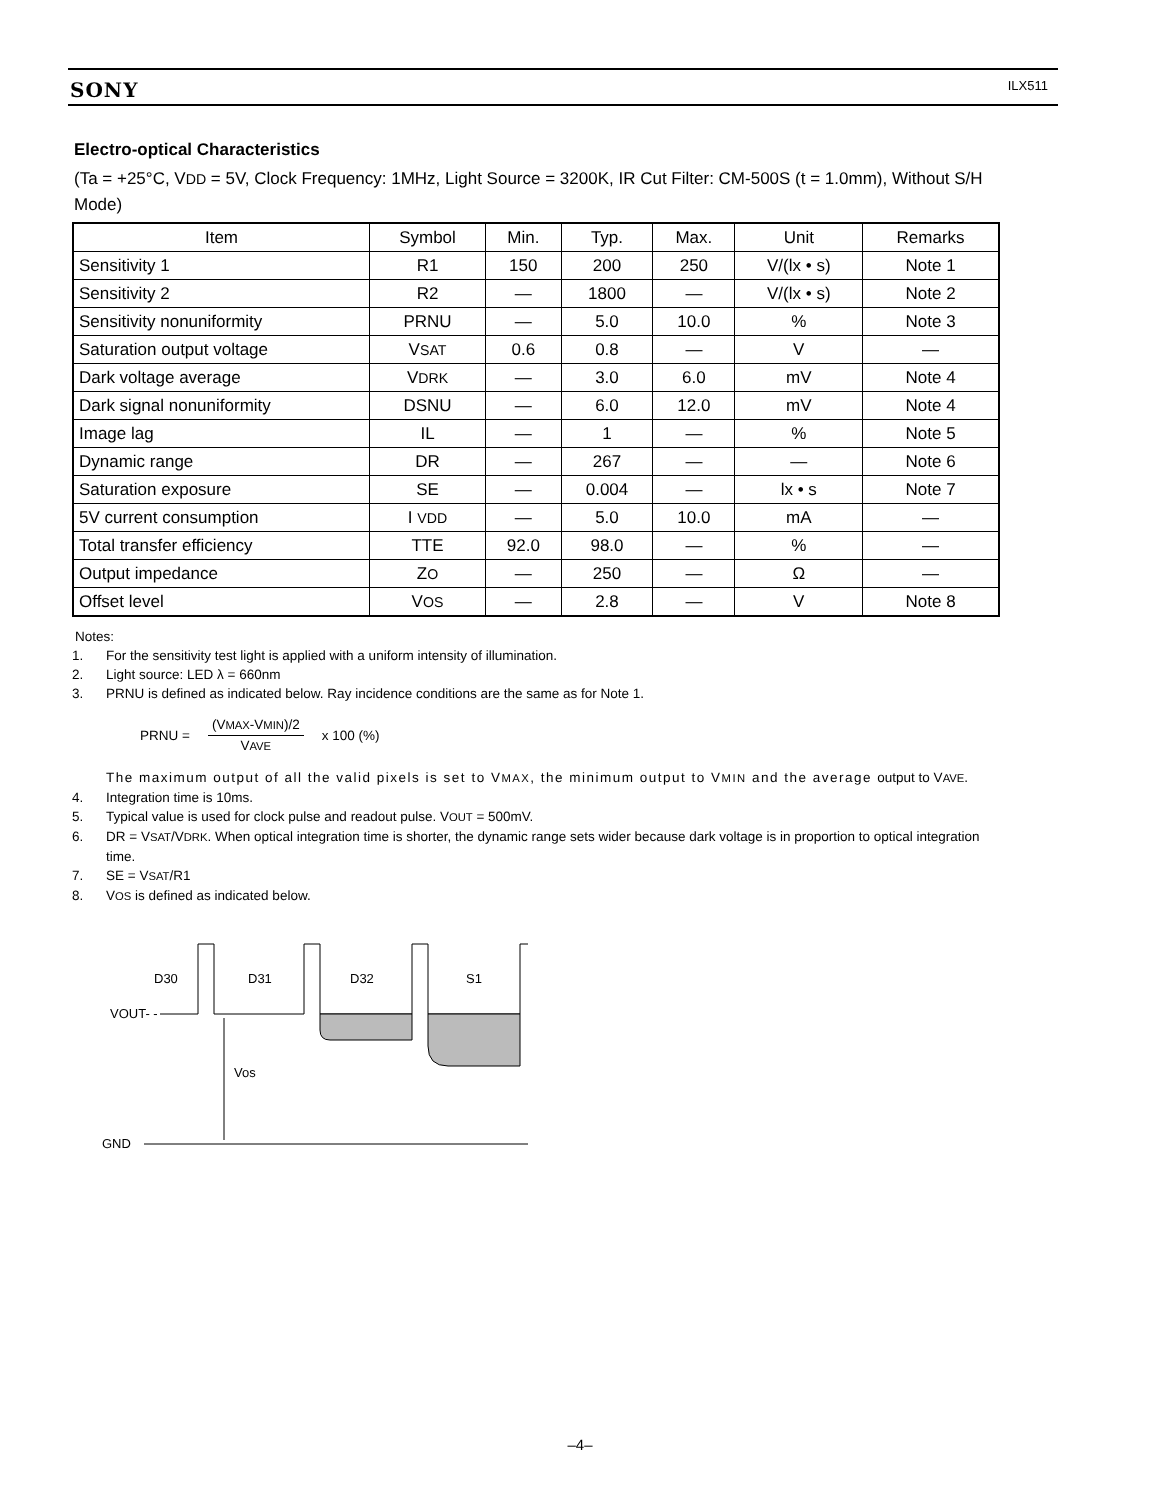SONY ILX511
Electro-optical Characteristics
(Ta = +25°C, VDD = 5V, Clock Frequency: 1MHz, Light Source = 3200K, IR Cut Filter: CM-500S (t = 1.0mm), Without S/H Mode)
| Item | Symbol | Min. | Typ. | Max. | Unit | Remarks |
| --- | --- | --- | --- | --- | --- | --- |
| Sensitivity 1 | R1 | 150 | 200 | 250 | V/(lx • s) | Note 1 |
| Sensitivity 2 | R2 | — | 1800 | — | V/(lx • s) | Note 2 |
| Sensitivity nonuniformity | PRNU | — | 5.0 | 10.0 | % | Note 3 |
| Saturation output voltage | V SAT | 0.6 | 0.8 | — | V | — |
| Dark voltage average | V DRK | — | 3.0 | 6.0 | mV | Note 4 |
| Dark signal nonuniformity | DSNU | — | 6.0 | 12.0 | mV | Note 4 |
| Image lag | IL | — | 1 | — | % | Note 5 |
| Dynamic range | DR | — | 267 | — | — | Note 6 |
| Saturation exposure | SE | — | 0.004 | — | lx • s | Note 7 |
| 5V current consumption | I VDD | — | 5.0 | 10.0 | mA | — |
| Total transfer efficiency | TTE | 92.0 | 98.0 | — | % | — |
| Output impedance | Z O | — | 250 | — | Ω | — |
| Offset level | V OS | — | 2.8 | — | V | Note 8 |
Notes:
1. For the sensitivity test light is applied with a uniform intensity of illumination.
2. Light source: LED λ = 660nm
3. PRNU is defined as indicated below. Ray incidence conditions are the same as for Note 1.
PRNU =
(VMAX-VMIN)/2
VAVE
x 100 (%)
The maximum output of all the valid pixels is set to VMAX, the minimum output to VMIN and the average output to VAVE.
4. Integration time is 10ms.
5. Typical value is used for clock pulse and readout pulse. VOUT = 500mV.
6. DR = VSAT/VDRK. When optical integration time is shorter, the dynamic range sets wider because dark voltage is in proportion to optical integration time.
7. SE = VSAT/R1
8. VOS is defined as indicated below.
D30
D31
D32
S1
VOUT- -
Vos
GND
–4–